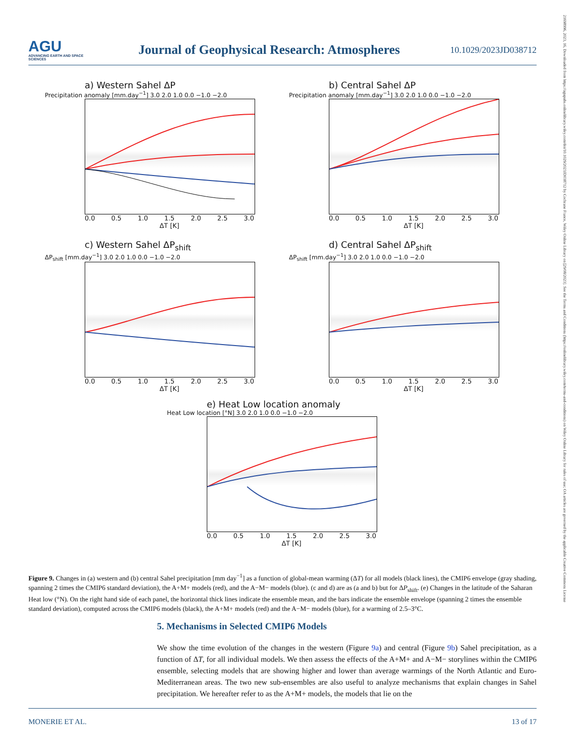AGU
ADVANCING EARTH AND SPACE SCIENCES
Journal of Geophysical Research: Atmospheres
10.1029/2023JD038712
21698996, 2023, 16, Downloaded from https://agupubs.onlinelibrary.wiley.com/doi/10.1029/2023JD038712 by Cochrane France, Wiley Online Library on [29/08/2023]. See the Terms and Conditions (https://onlinelibrary.wiley.com/terms-and-conditions) on Wiley Online Library for rules of use; OA articles are governed by the applicable Creative Commons License
a) Western Sahel ΔP
Precipitation anomaly [mm.day<sup>−1</sup>] 3.0 2.0 1.0 0.0 −1.0 −2.0
0.0 0.5 1.0 1.5 2.0 2.5 3.0
ΔT [K]
b) Central Sahel ΔP
Precipitation anomaly [mm.day<sup>−1</sup>] 3.0 2.0 1.0 0.0 −1.0 −2.0
0.0 0.5 1.0 1.5 2.0 2.5 3.0
ΔT [K]
c) Western Sahel ΔP<sub>shift</sub>
ΔP<sub>shift</sub> [mm.day<sup>−1</sup>] 3.0 2.0 1.0 0.0 −1.0 −2.0
0.0 0.5 1.0 1.5 2.0 2.5 3.0
ΔT [K]
d) Central Sahel ΔP<sub>shift</sub>
ΔP<sub>shift</sub> [mm.day<sup>−1</sup>] 3.0 2.0 1.0 0.0 −1.0 −2.0
0.0 0.5 1.0 1.5 2.0 2.5 3.0
ΔT [K]
e) Heat Low location anomaly
Heat Low location [°N] 3.0 2.0 1.0 0.0 −1.0 −2.0
0.0 0.5 1.0 1.5 2.0 2.5 3.0
ΔT [K]
Figure 9. Changes in (a) western and (b) central Sahel precipitation [mm day<sup>−1</sup>] as a function of global-mean warming (ΔT) for all models (black lines), the CMIP6 envelope (gray shading, spanning 2 times the CMIP6 standard deviation), the A+M+ models (red), and the A−M− models (blue). (c and d) are as (a and b) but for ΔP<sub>shift</sub>. (e) Changes in the latitude of the Saharan Heat low (°N). On the right hand side of each panel, the horizontal thick lines indicate the ensemble mean, and the bars indicate the ensemble envelope (spanning 2 times the ensemble standard deviation), computed across the CMIP6 models (black), the A+M+ models (red) and the A−M− models (blue), for a warming of 2.5–3°C.
5. Mechanisms in Selected CMIP6 Models
We show the time evolution of the changes in the western (Figure 9a) and central (Figure 9b) Sahel precipitation, as a function of ΔT, for all individual models. We then assess the effects of the A+M+ and A−M− storylines within the CMIP6 ensemble, selecting models that are showing higher and lower than average warmings of the North Atlantic and Euro-Mediterranean areas. The two new sub-ensembles are also useful to analyze mechanisms that explain changes in Sahel precipitation. We hereafter refer to as the A+M+ models, the models that lie on the
MONERIE ET AL. 13 of 17